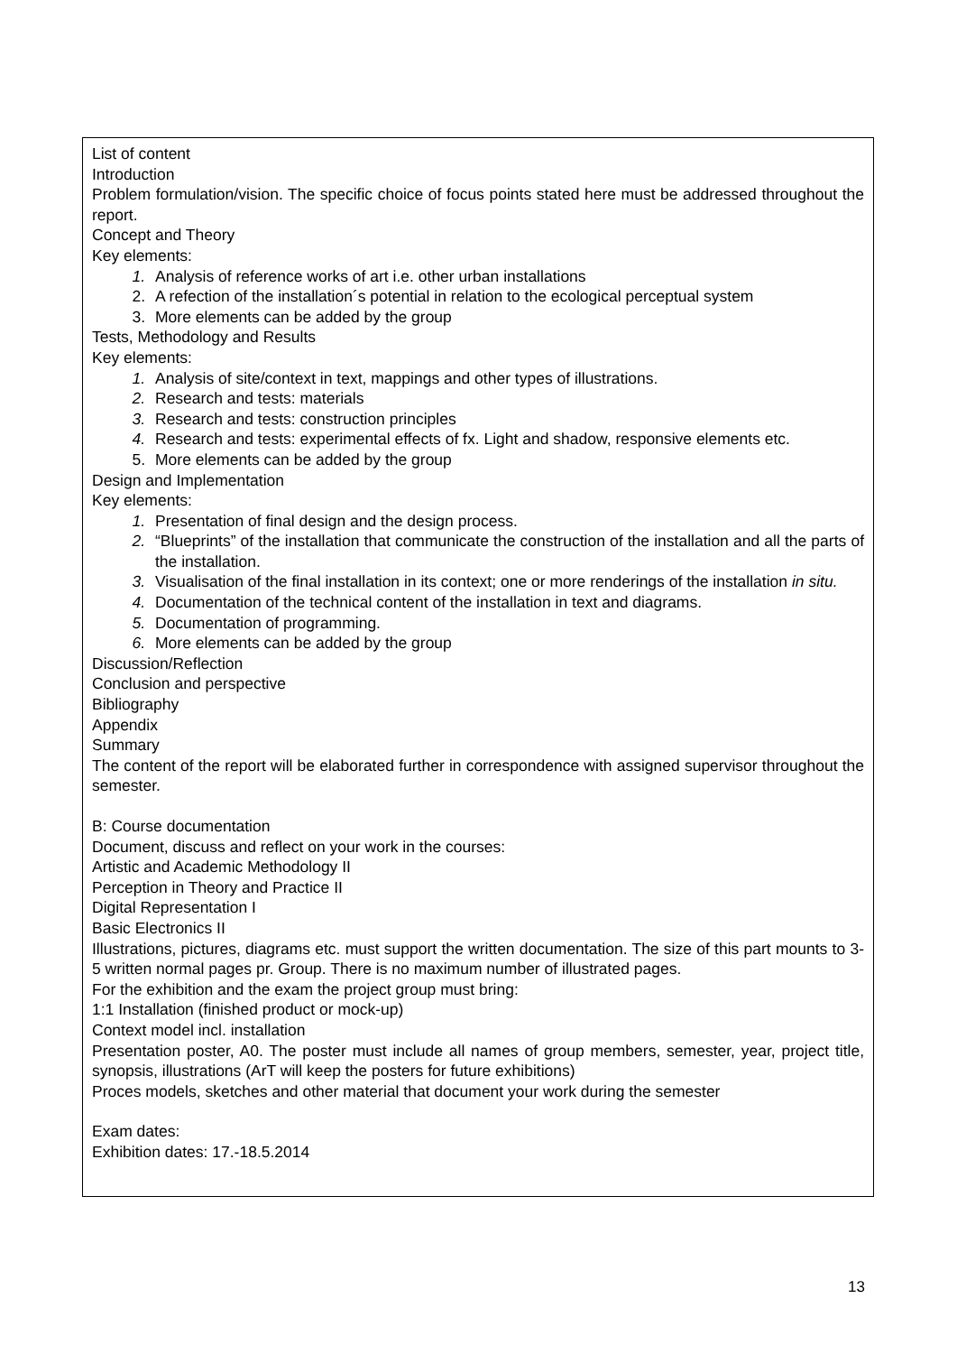List of content
Introduction
Problem formulation/vision. The specific choice of focus points stated here must be addressed throughout the report.
Concept and Theory
Key elements:
Analysis of reference works of art i.e. other urban installations
A refection of the installation´s potential in relation to the ecological perceptual system
More elements can be added by the group
Tests, Methodology and Results
Key elements:
Analysis of site/context in text, mappings and other types of illustrations.
Research and tests: materials
Research and tests: construction principles
Research and tests: experimental effects of fx. Light and shadow, responsive elements etc.
More elements can be added by the group
Design and Implementation
Key elements:
Presentation of final design and the design process.
“Blueprints” of the installation that communicate the construction of the installation and all the parts of the installation.
Visualisation of the final installation in its context; one or more renderings of the installation in situ.
Documentation of the technical content of the installation in text and diagrams.
Documentation of programming.
More elements can be added by the group
Discussion/Reflection
Conclusion and perspective
Bibliography
Appendix
Summary
The content of the report will be elaborated further in correspondence with assigned supervisor throughout the semester.
B: Course documentation
Document, discuss and reflect on your work in the courses:
Artistic and Academic Methodology II
Perception in Theory and Practice II
Digital Representation I
Basic Electronics II
Illustrations, pictures, diagrams etc. must support the written documentation. The size of this part mounts to 3-5 written normal pages pr. Group. There is no maximum number of illustrated pages.
For the exhibition and the exam the project group must bring:
1:1 Installation (finished product or mock-up)
Context model incl. installation
Presentation poster, A0. The poster must include all names of group members, semester, year, project title, synopsis, illustrations (ArT will keep the posters for future exhibitions)
Proces models, sketches and other material that document your work during the semester
Exam dates:
Exhibition dates: 17.-18.5.2014
13